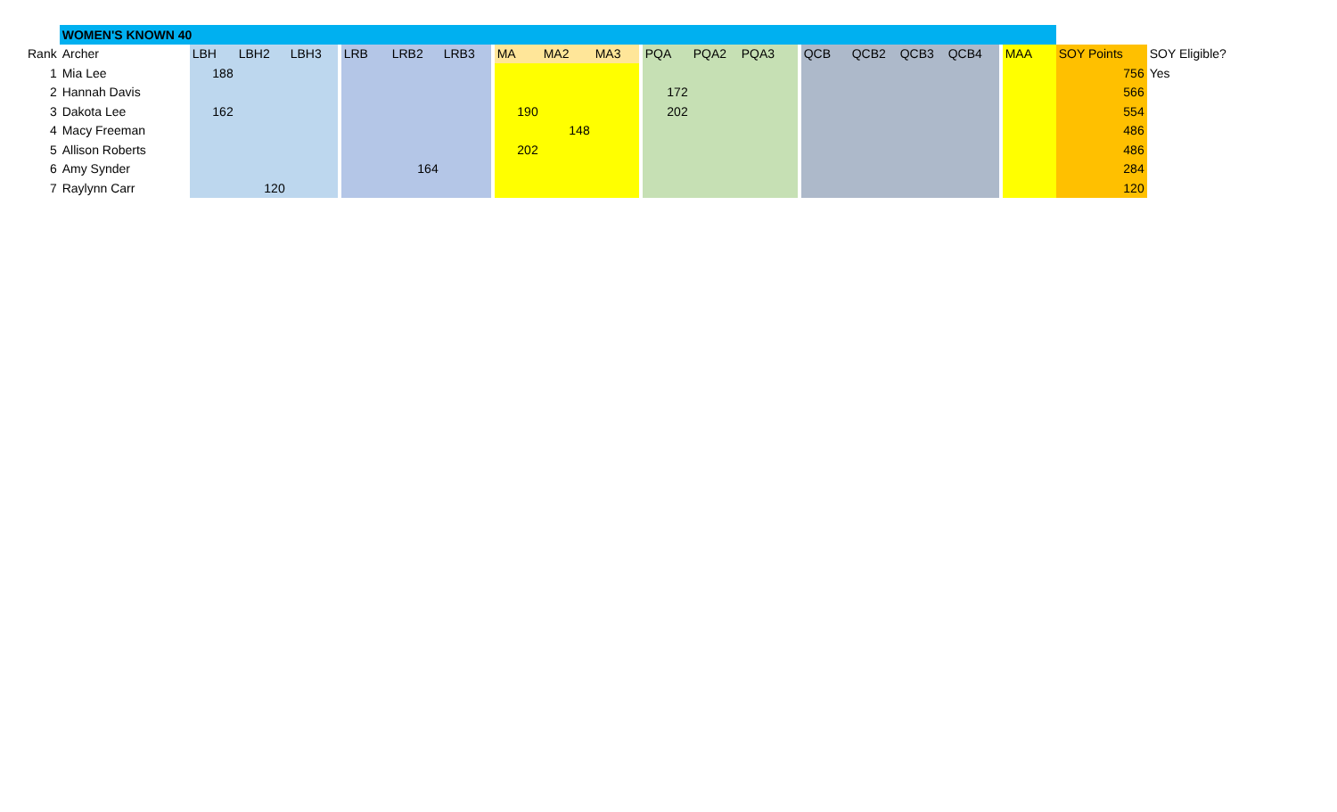| | WOMEN'S KNOWN 40 | | | | | | | | | | | | | | | | | | | | | | | | |
| Rank | Archer | LBH | LBH2 | LBH3 | | LRB | LRB2 | LRB3 | | MA | MA2 | MA3 | | PQA | PQA2 | PQA3 | | QCB | QCB2 | QCB3 | QCB4 | | MAA | SOY Points | SOY Eligible? |
| 1 | Mia Lee | 188 | | | | | | | | | | | | | | | | | | | | | | 756 | Yes |
| 2 | Hannah Davis | | | | | | | | | | | | | 172 | | | | | | | | | | 566 | |
| 3 | Dakota Lee | 162 | | | | | | | | 190 | | | | 202 | | | | | | | | | | 554 | |
| 4 | Macy Freeman | | | | | | | | | | 148 | | | | | | | | | | | | | 486 | |
| 5 | Allison Roberts | | | | | | | | | 202 | | | | | | | | | | | | | | 486 | |
| 6 | Amy Synder | | | | | | 164 | | | | | | | | | | | | | | | | | 284 | |
| 7 | Raylynn Carr | | 120 | | | | | | | | | | | | | | | | | | | | | 120 | |